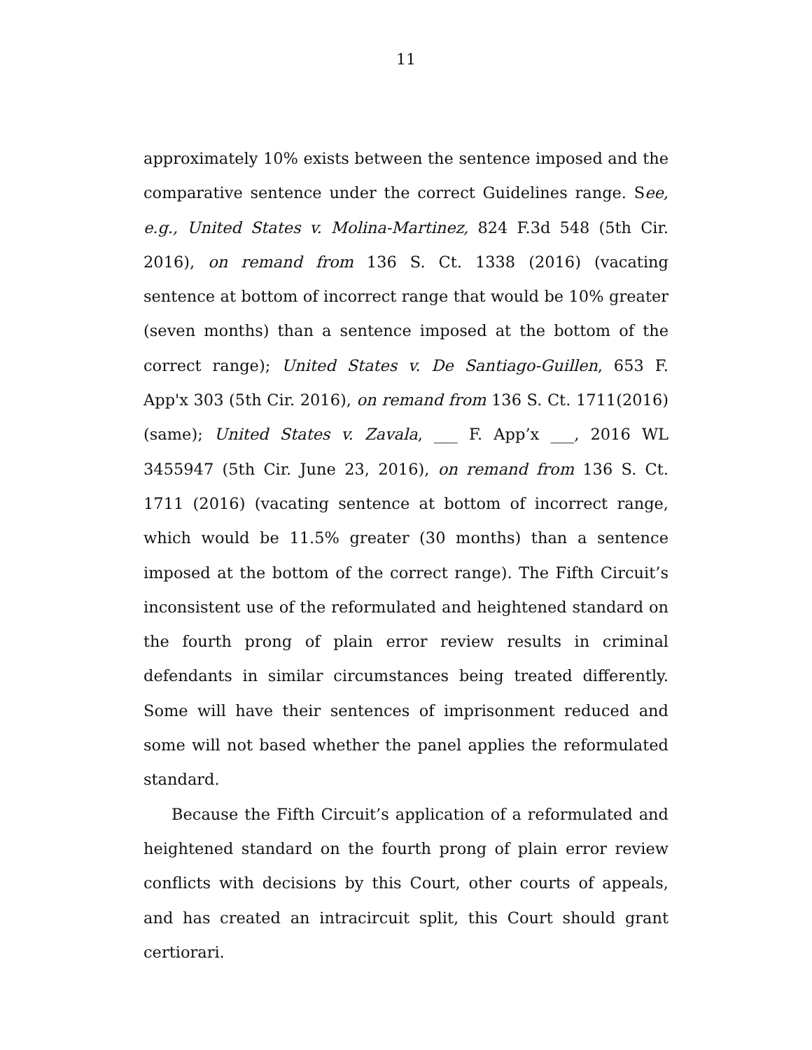11
approximately 10% exists between the sentence imposed and the comparative sentence under the correct Guidelines range. See, e.g., United States v. Molina-Martinez, 824 F.3d 548 (5th Cir. 2016), on remand from 136 S. Ct. 1338 (2016) (vacating sentence at bottom of incorrect range that would be 10% greater (seven months) than a sentence imposed at the bottom of the correct range); United States v. De Santiago-Guillen, 653 F. App'x 303 (5th Cir. 2016), on remand from 136 S. Ct. 1711(2016) (same); United States v. Zavala, ___ F. App’x ___, 2016 WL 3455947 (5th Cir. June 23, 2016), on remand from 136 S. Ct. 1711 (2016) (vacating sentence at bottom of incorrect range, which would be 11.5% greater (30 months) than a sentence imposed at the bottom of the correct range). The Fifth Circuit’s inconsistent use of the reformulated and heightened standard on the fourth prong of plain error review results in criminal defendants in similar circumstances being treated differently. Some will have their sentences of imprisonment reduced and some will not based whether the panel applies the reformulated standard.
Because the Fifth Circuit’s application of a reformulated and heightened standard on the fourth prong of plain error review conflicts with decisions by this Court, other courts of appeals, and has created an intracircuit split, this Court should grant certiorari.